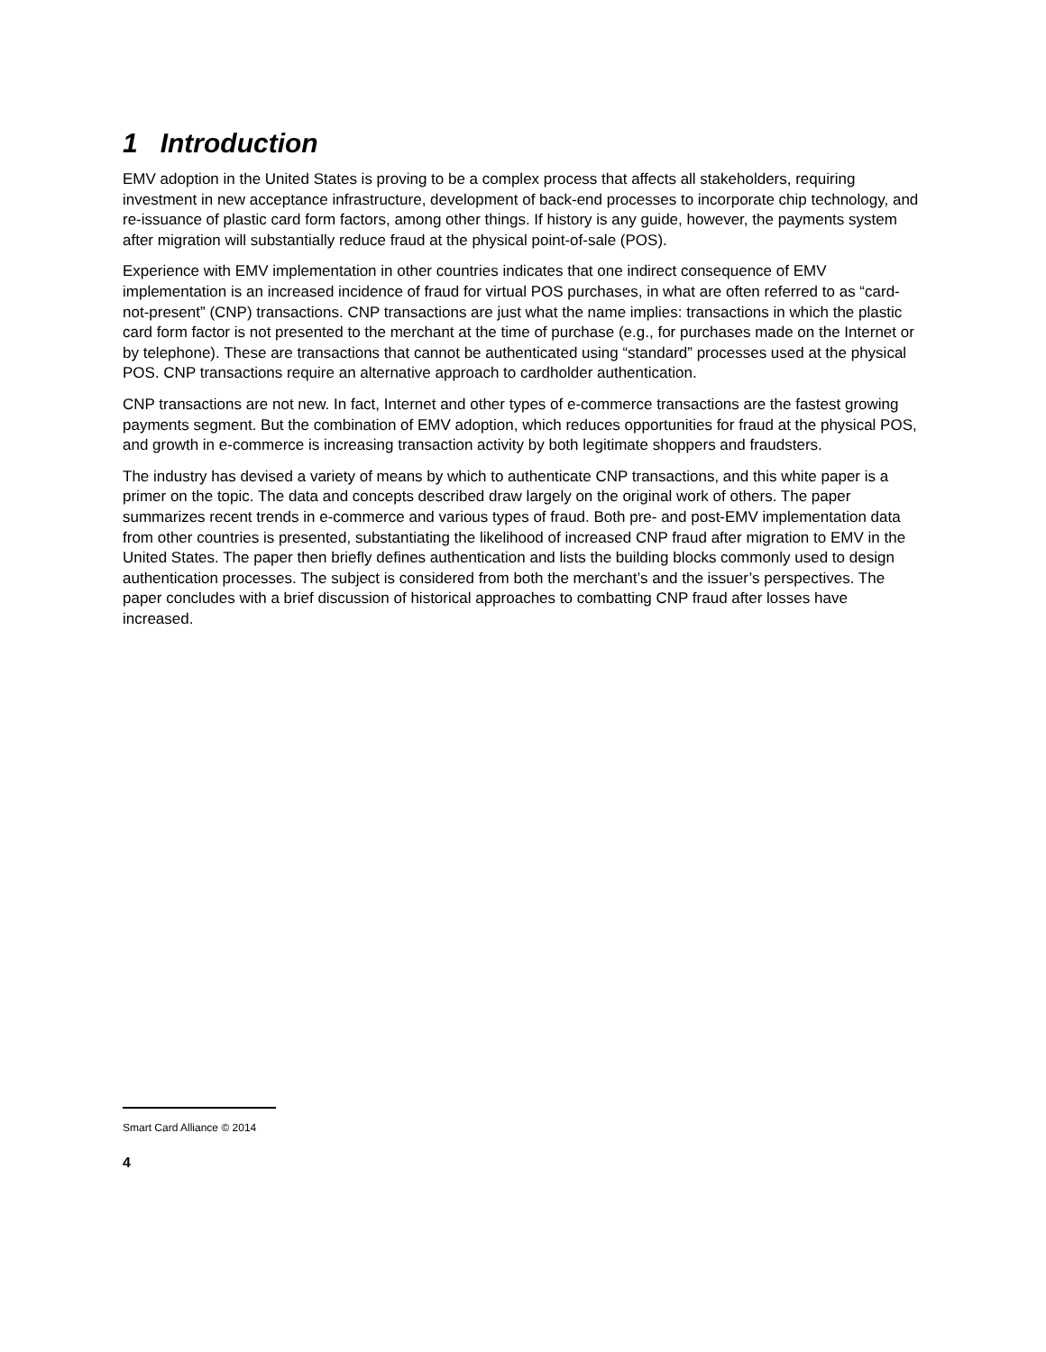1 Introduction
EMV adoption in the United States is proving to be a complex process that affects all stakeholders, requiring investment in new acceptance infrastructure, development of back-end processes to incorporate chip technology, and re-issuance of plastic card form factors, among other things. If history is any guide, however, the payments system after migration will substantially reduce fraud at the physical point-of-sale (POS).
Experience with EMV implementation in other countries indicates that one indirect consequence of EMV implementation is an increased incidence of fraud for virtual POS purchases, in what are often referred to as “card-not-present” (CNP) transactions. CNP transactions are just what the name implies: transactions in which the plastic card form factor is not presented to the merchant at the time of purchase (e.g., for purchases made on the Internet or by telephone). These are transactions that cannot be authenticated using “standard” processes used at the physical POS. CNP transactions require an alternative approach to cardholder authentication.
CNP transactions are not new. In fact, Internet and other types of e-commerce transactions are the fastest growing payments segment. But the combination of EMV adoption, which reduces opportunities for fraud at the physical POS, and growth in e-commerce is increasing transaction activity by both legitimate shoppers and fraudsters.
The industry has devised a variety of means by which to authenticate CNP transactions, and this white paper is a primer on the topic. The data and concepts described draw largely on the original work of others. The paper summarizes recent trends in e-commerce and various types of fraud. Both pre- and post-EMV implementation data from other countries is presented, substantiating the likelihood of increased CNP fraud after migration to EMV in the United States. The paper then briefly defines authentication and lists the building blocks commonly used to design authentication processes. The subject is considered from both the merchant’s and the issuer’s perspectives. The paper concludes with a brief discussion of historical approaches to combatting CNP fraud after losses have increased.
Smart Card Alliance © 2014
4